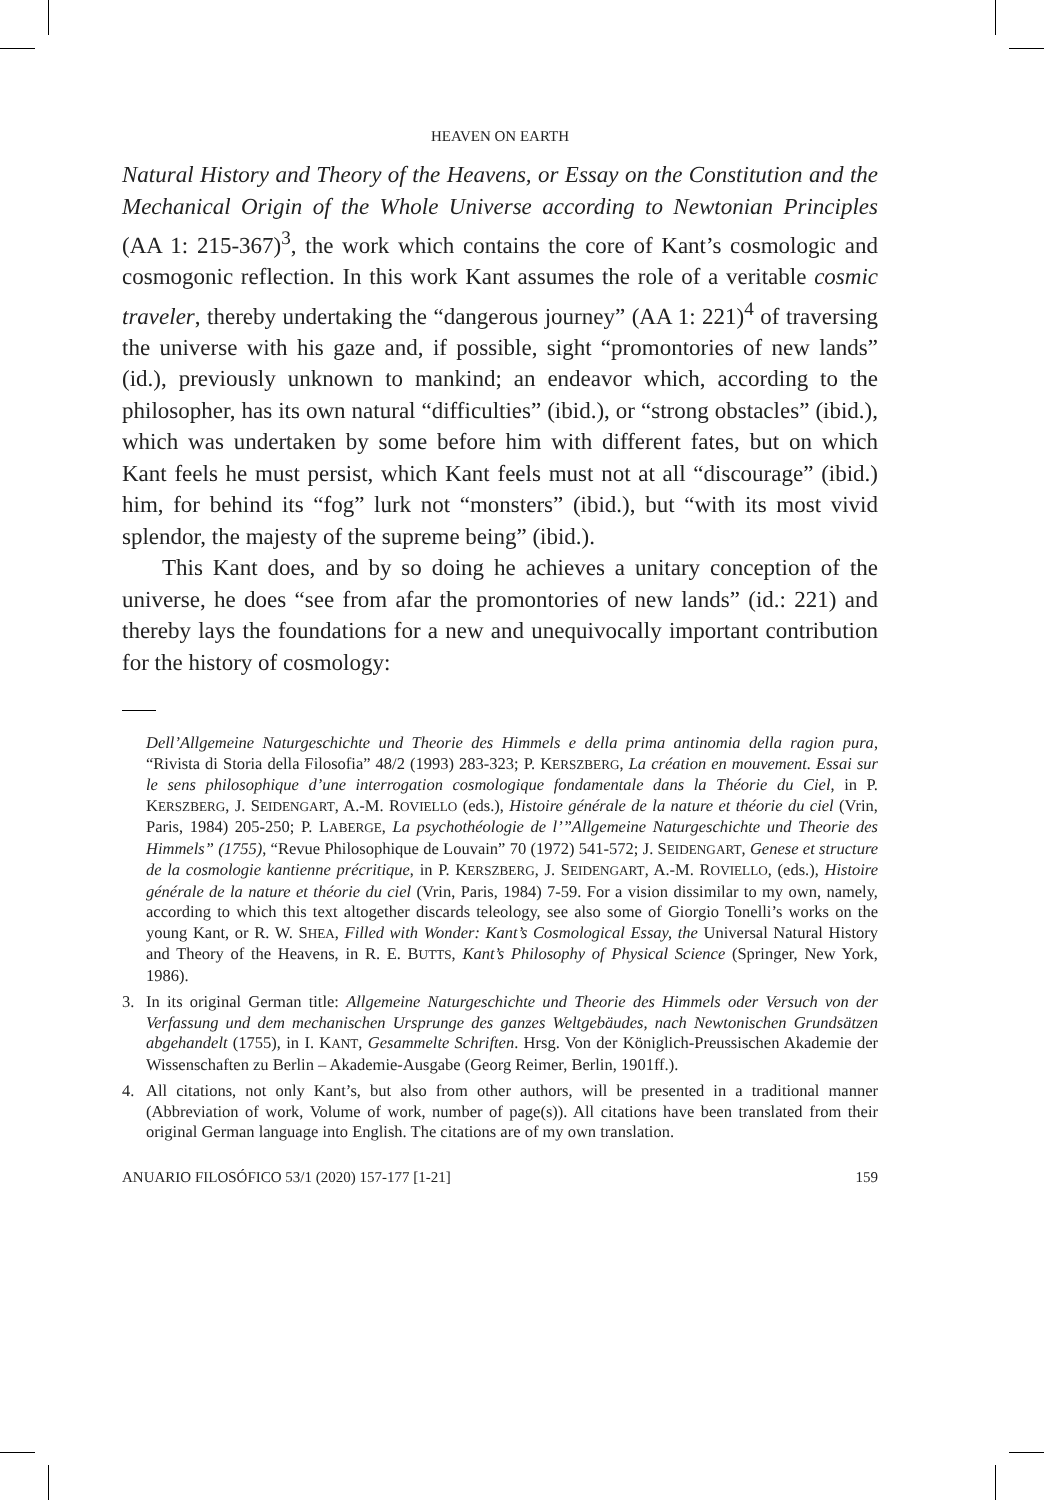HEAVEN ON EARTH
Natural History and Theory of the Heavens, or Essay on the Constitution and the Mechanical Origin of the Whole Universe according to Newtonian Principles (AA 1: 215-367)<sup>3</sup>, the work which contains the core of Kant’s cosmologic and cosmogonic reflection. In this work Kant assumes the role of a veritable cosmic traveler, thereby undertaking the “dangerous journey” (AA 1: 221)<sup>4</sup> of traversing the universe with his gaze and, if possible, sight “promontories of new lands” (id.), previously unknown to mankind; an endeavor which, according to the philosopher, has its own natural “difficulties” (ibid.), or “strong obstacles” (ibid.), which was undertaken by some before him with different fates, but on which Kant feels he must persist, which Kant feels must not at all “discourage” (ibid.) him, for behind its “fog” lurk not “monsters” (ibid.), but “with its most vivid splendor, the majesty of the supreme being” (ibid.).
This Kant does, and by so doing he achieves a unitary conception of the universe, he does “see from afar the promontories of new lands” (id.: 221) and thereby lays the foundations for a new and unequivocally important contribution for the history of cosmology:
Dell’Allgemeine Naturgeschichte und Theorie des Himmels e della prima antinomia della ragion pura, “Rivista di Storia della Filosofia” 48/2 (1993) 283-323; P. KERSZBERG, La création en mouvement. Essai sur le sens philosophique d’une interrogation cosmologique fondamentale dans la Théorie du Ciel, in P. KERSZBERG, J. SEIDENGART, A.-M. ROVIELLO (eds.), Histoire générale de la nature et théorie du ciel (Vrin, Paris, 1984) 205-250; P. LABERGE, La psychothéologie de l’”Allgemeine Naturgeschichte und Theorie des Himmels” (1755), “Revue Philosophique de Louvain” 70 (1972) 541-572; J. SEIDENGART, Genese et structure de la cosmologie kantienne précritique, in P. KERSZBERG, J. SEIDENGART, A.-M. ROVIELLO, (eds.), Histoire générale de la nature et théorie du ciel (Vrin, Paris, 1984) 7-59. For a vision dissimilar to my own, namely, according to which this text altogether discards teleology, see also some of Giorgio Tonelli’s works on the young Kant, or R. W. SHEA, Filled with Wonder: Kant’s Cosmological Essay, the Universal Natural History and Theory of the Heavens, in R. E. BUTTS, Kant’s Philosophy of Physical Science (Springer, New York, 1986).
3. In its original German title: Allgemeine Naturgeschichte und Theorie des Himmels oder Versuch von der Verfassung und dem mechanischen Ursprunge des ganzes Weltgebäudes, nach Newtonischen Grundsätzen abgehandelt (1755), in I. KANT, Gesammelte Schriften. Hrsg. Von der Königlich-Preussischen Akademie der Wissenschaften zu Berlin – Akademie-Ausgabe (Georg Reimer, Berlin, 1901ff.).
4. All citations, not only Kant’s, but also from other authors, will be presented in a traditional manner (Abbreviation of work, Volume of work, number of page(s)). All citations have been translated from their original German language into English. The citations are of my own translation.
ANUARIO FILOSÓFICO 53/1 (2020) 157-177 [1-21] 159